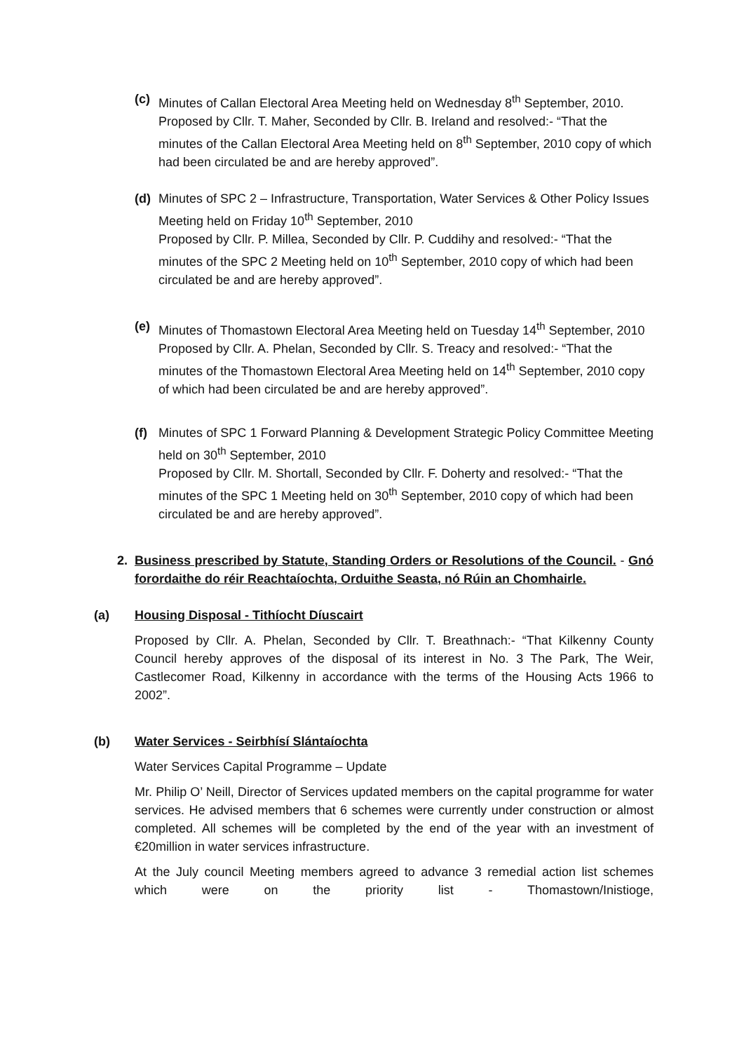(c) Minutes of Callan Electoral Area Meeting held on Wednesday 8<sup>th</sup> September, 2010.
Proposed by Cllr. T. Maher, Seconded by Cllr. B. Ireland and resolved:- “That the minutes of the Callan Electoral Area Meeting held on 8<sup>th</sup> September, 2010 copy of which had been circulated be and are hereby approved”.
(d) Minutes of SPC 2 – Infrastructure, Transportation, Water Services & Other Policy Issues Meeting held on Friday 10<sup>th</sup> September, 2010
Proposed by Cllr. P. Millea, Seconded by Cllr. P. Cuddihy and resolved:- “That the minutes of the SPC 2 Meeting held on 10<sup>th</sup> September, 2010 copy of which had been circulated be and are hereby approved”.
(e) Minutes of Thomastown Electoral Area Meeting held on Tuesday 14<sup>th</sup> September, 2010
Proposed by Cllr. A. Phelan, Seconded by Cllr. S. Treacy and resolved:- “That the minutes of the Thomastown Electoral Area Meeting held on 14<sup>th</sup> September, 2010 copy of which had been circulated be and are hereby approved”.
(f) Minutes of SPC 1 Forward Planning & Development Strategic Policy Committee Meeting held on 30<sup>th</sup> September, 2010
Proposed by Cllr. M. Shortall, Seconded by Cllr. F. Doherty and resolved:- “That the minutes of the SPC 1 Meeting held on 30<sup>th</sup> September, 2010 copy of which had been circulated be and are hereby approved”.
2. Business prescribed by Statute, Standing Orders or Resolutions of the Council. - Gnó forordaithe do réir Reachtaíochta, Orduithe Seasta, nó Rúin an Chomhairle.
(a) Housing Disposal - Tithíocht Díuscairt
Proposed by Cllr. A. Phelan, Seconded by Cllr. T. Breathnach:- “That Kilkenny County Council hereby approves of the disposal of its interest in No. 3 The Park, The Weir, Castlecomer Road, Kilkenny in accordance with the terms of the Housing Acts 1966 to 2002”.
(b) Water Services - Seirbhísí Slántaíochta
Water Services Capital Programme – Update
Mr. Philip O’ Neill, Director of Services updated members on the capital programme for water services. He advised members that 6 schemes were currently under construction or almost completed. All schemes will be completed by the end of the year with an investment of €20million in water services infrastructure.
At the July council Meeting members agreed to advance 3 remedial action list schemes which were on the priority list - Thomastown/Inistioge,